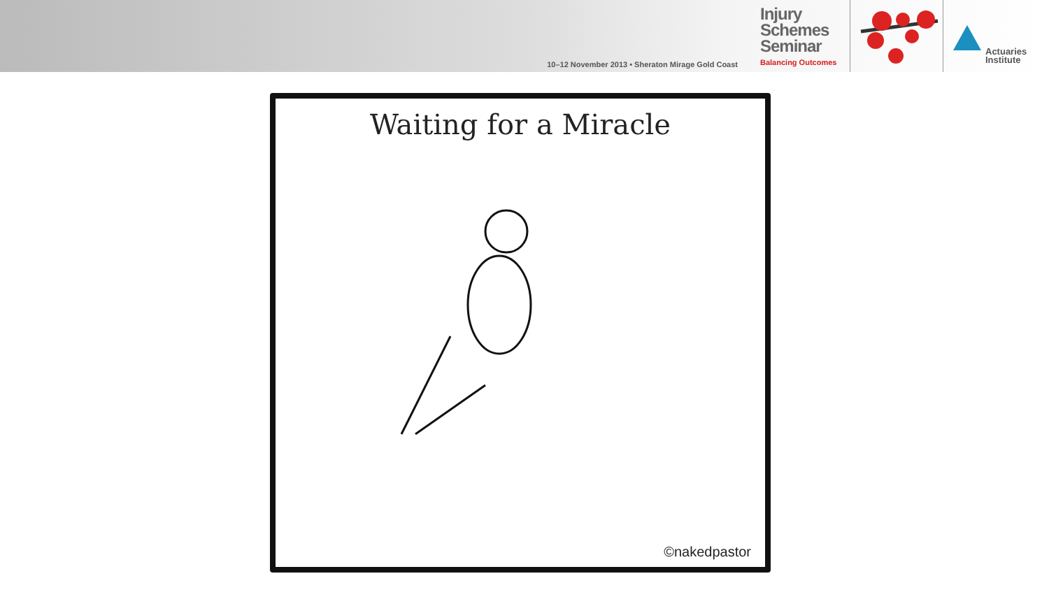10–12 November 2013 • Sheraton Mirage Gold Coast
Injury
Schemes
Seminar
Balancing Outcomes
Actuaries
Institute
Waiting for a Miracle
©nakedpastor